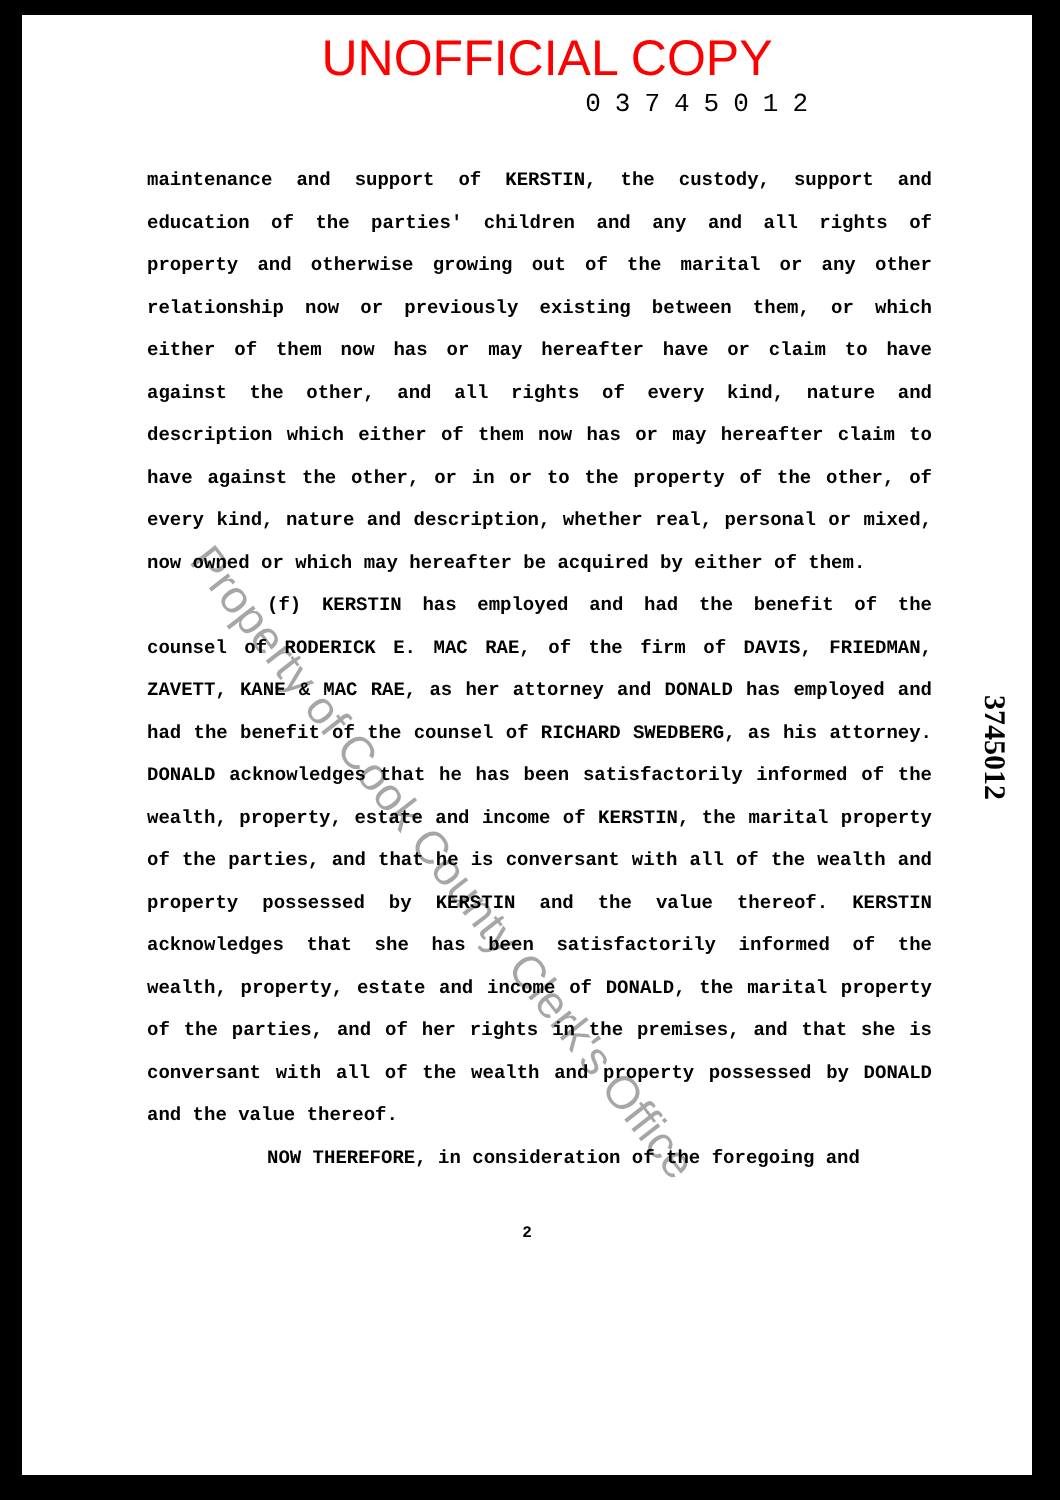UNOFFICIAL COPY
03745012
maintenance and support of KERSTIN, the custody, support and education of the parties' children and any and all rights of property and otherwise growing out of the marital or any other relationship now or previously existing between them, or which either of them now has or may hereafter have or claim to have against the other, and all rights of every kind, nature and description which either of them now has or may hereafter claim to have against the other, or in or to the property of the other, of every kind, nature and description, whether real, personal or mixed, now owned or which may hereafter be acquired by either of them.
(f) KERSTIN has employed and had the benefit of the counsel of RODERICK E. MAC RAE, of the firm of DAVIS, FRIEDMAN, ZAVETT, KANE & MAC RAE, as her attorney and DONALD has employed and had the benefit of the counsel of RICHARD SWEDBERG, as his attorney. DONALD acknowledges that he has been satisfactorily informed of the wealth, property, estate and income of KERSTIN, the marital property of the parties, and that he is conversant with all of the wealth and property possessed by KERSTIN and the value thereof. KERSTIN acknowledges that she has been satisfactorily informed of the wealth, property, estate and income of DONALD, the marital property of the parties, and of her rights in the premises, and that she is conversant with all of the wealth and property possessed by DONALD and the value thereof.
NOW THEREFORE, in consideration of the foregoing and
2
3745012
Property of Cook County Clerk's Office